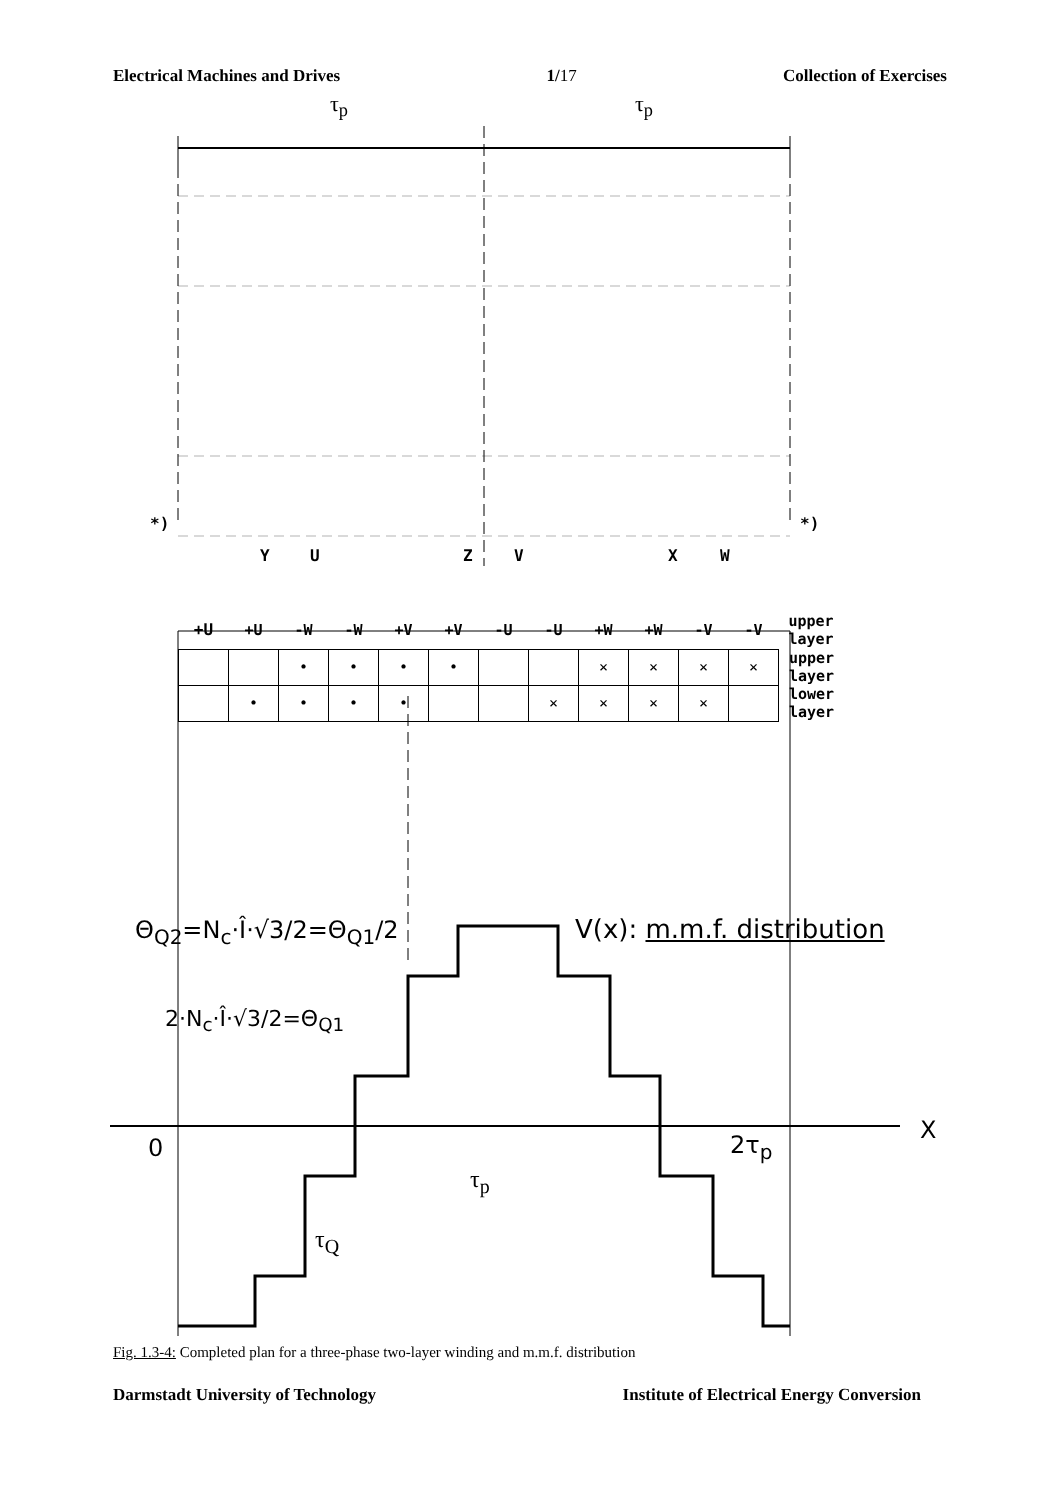Electrical Machines and Drives 1/17 Collection of Exercises
τ<sub>p</sub> τ<sub>p</sub>
*) *)
Y U Z V X W
| +U | +U | -W | -W | +V | +V | -U | -U | +W | +W | -V | -V | upper layer |
| --- | --- | --- | --- | --- | --- | --- | --- | --- | --- | --- | --- | --- |
| | | • | • | • | • | | | × | × | × | × | upper layer |
| | • | • | • | • | | | × | × | × | × | | lower layer |
Θ<sub>Q2</sub>=N<sub>c</sub>·Î·√3/2=Θ<sub>Q1</sub>/2 V(x): m.m.f. distribution
2·N<sub>c</sub>·Î·√3/2=Θ<sub>Q1</sub>
0 2τ<sub>p</sub>
X
τ<sub>p</sub>
τ<sub>Q</sub>
Fig. 1.3-4: Completed plan for a three-phase two-layer winding and m.m.f. distribution
Darmstadt University of Technology Institute of Electrical Energy Conversion